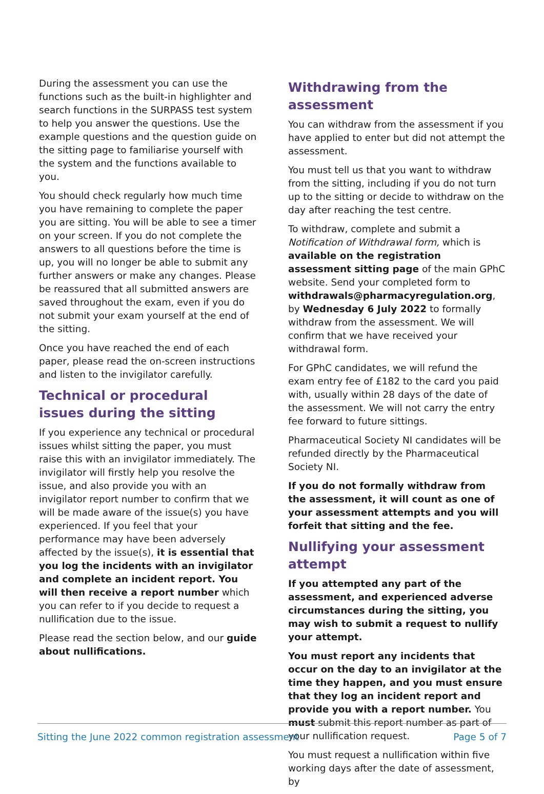During the assessment you can use the functions such as the built-in highlighter and search functions in the SURPASS test system to help you answer the questions. Use the example questions and the question guide on the sitting page to familiarise yourself with the system and the functions available to you.
You should check regularly how much time you have remaining to complete the paper you are sitting. You will be able to see a timer on your screen. If you do not complete the answers to all questions before the time is up, you will no longer be able to submit any further answers or make any changes. Please be reassured that all submitted answers are saved throughout the exam, even if you do not submit your exam yourself at the end of the sitting.
Once you have reached the end of each paper, please read the on-screen instructions and listen to the invigilator carefully.
Technical or procedural issues during the sitting
If you experience any technical or procedural issues whilst sitting the paper, you must raise this with an invigilator immediately. The invigilator will firstly help you resolve the issue, and also provide you with an invigilator report number to confirm that we will be made aware of the issue(s) you have experienced. If you feel that your performance may have been adversely affected by the issue(s), it is essential that you log the incidents with an invigilator and complete an incident report. You will then receive a report number which you can refer to if you decide to request a nullification due to the issue.
Please read the section below, and our guide about nullifications.
Withdrawing from the assessment
You can withdraw from the assessment if you have applied to enter but did not attempt the assessment.
You must tell us that you want to withdraw from the sitting, including if you do not turn up to the sitting or decide to withdraw on the day after reaching the test centre.
To withdraw, complete and submit a Notification of Withdrawal form, which is available on the registration assessment sitting page of the main GPhC website. Send your completed form to withdrawals@pharmacyregulation.org, by Wednesday 6 July 2022 to formally withdraw from the assessment. We will confirm that we have received your withdrawal form.
For GPhC candidates, we will refund the exam entry fee of £182 to the card you paid with, usually within 28 days of the date of the assessment. We will not carry the entry fee forward to future sittings.
Pharmaceutical Society NI candidates will be refunded directly by the Pharmaceutical Society NI.
If you do not formally withdraw from the assessment, it will count as one of your assessment attempts and you will forfeit that sitting and the fee.
Nullifying your assessment attempt
If you attempted any part of the assessment, and experienced adverse circumstances during the sitting, you may wish to submit a request to nullify your attempt.
You must report any incidents that occur on the day to an invigilator at the time they happen, and you must ensure that they log an incident report and provide you with a report number. You must submit this report number as part of your nullification request.
You must request a nullification within five working days after the date of assessment, by
Sitting the June 2022 common registration assessment Page 5 of 7